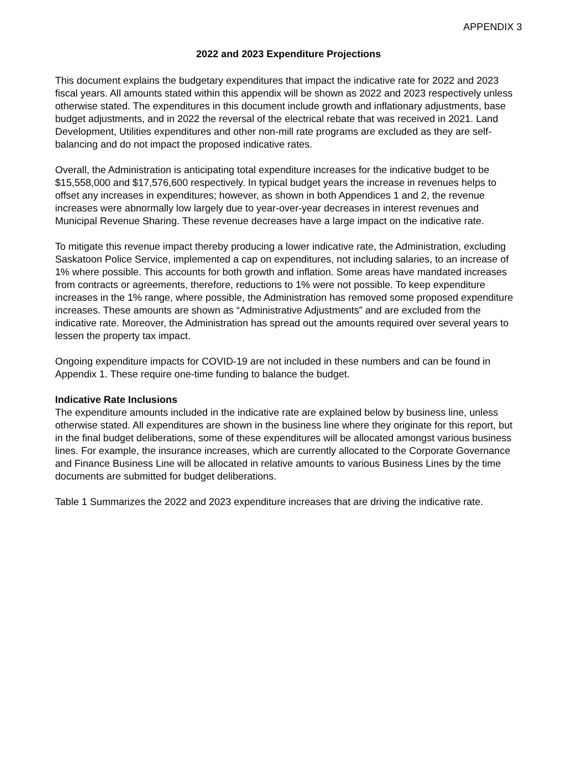APPENDIX 3
2022 and 2023 Expenditure Projections
This document explains the budgetary expenditures that impact the indicative rate for 2022 and 2023 fiscal years. All amounts stated within this appendix will be shown as 2022 and 2023 respectively unless otherwise stated. The expenditures in this document include growth and inflationary adjustments, base budget adjustments, and in 2022 the reversal of the electrical rebate that was received in 2021. Land Development, Utilities expenditures and other non-mill rate programs are excluded as they are self-balancing and do not impact the proposed indicative rates.
Overall, the Administration is anticipating total expenditure increases for the indicative budget to be $15,558,000 and $17,576,600 respectively. In typical budget years the increase in revenues helps to offset any increases in expenditures; however, as shown in both Appendices 1 and 2, the revenue increases were abnormally low largely due to year-over-year decreases in interest revenues and Municipal Revenue Sharing. These revenue decreases have a large impact on the indicative rate.
To mitigate this revenue impact thereby producing a lower indicative rate, the Administration, excluding Saskatoon Police Service, implemented a cap on expenditures, not including salaries, to an increase of 1% where possible. This accounts for both growth and inflation. Some areas have mandated increases from contracts or agreements, therefore, reductions to 1% were not possible. To keep expenditure increases in the 1% range, where possible, the Administration has removed some proposed expenditure increases. These amounts are shown as “Administrative Adjustments” and are excluded from the indicative rate. Moreover, the Administration has spread out the amounts required over several years to lessen the property tax impact.
Ongoing expenditure impacts for COVID-19 are not included in these numbers and can be found in Appendix 1. These require one-time funding to balance the budget.
Indicative Rate Inclusions
The expenditure amounts included in the indicative rate are explained below by business line, unless otherwise stated. All expenditures are shown in the business line where they originate for this report, but in the final budget deliberations, some of these expenditures will be allocated amongst various business lines. For example, the insurance increases, which are currently allocated to the Corporate Governance and Finance Business Line will be allocated in relative amounts to various Business Lines by the time documents are submitted for budget deliberations.
Table 1 Summarizes the 2022 and 2023 expenditure increases that are driving the indicative rate.